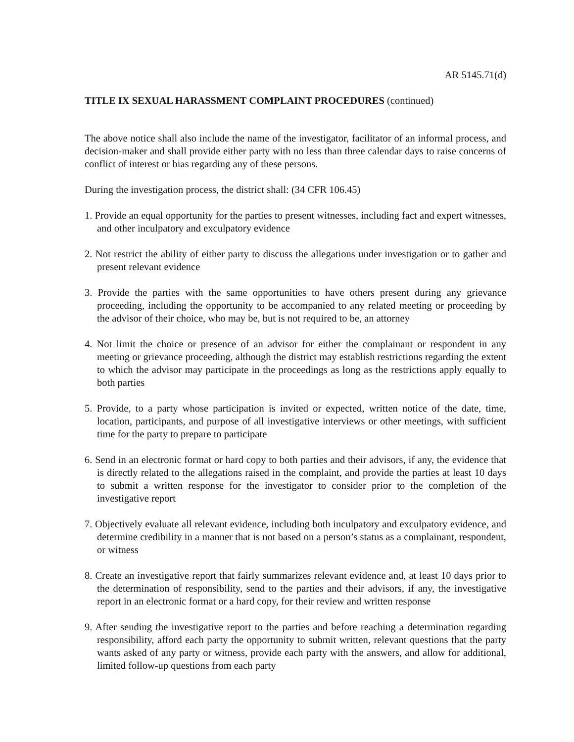AR 5145.71(d)
TITLE IX SEXUAL HARASSMENT COMPLAINT PROCEDURES (continued)
The above notice shall also include the name of the investigator, facilitator of an informal process, and decision-maker and shall provide either party with no less than three calendar days to raise concerns of conflict of interest or bias regarding any of these persons.
During the investigation process, the district shall: (34 CFR 106.45)
1. Provide an equal opportunity for the parties to present witnesses, including fact and expert witnesses, and other inculpatory and exculpatory evidence
2. Not restrict the ability of either party to discuss the allegations under investigation or to gather and present relevant evidence
3. Provide the parties with the same opportunities to have others present during any grievance proceeding, including the opportunity to be accompanied to any related meeting or proceeding by the advisor of their choice, who may be, but is not required to be, an attorney
4. Not limit the choice or presence of an advisor for either the complainant or respondent in any meeting or grievance proceeding, although the district may establish restrictions regarding the extent to which the advisor may participate in the proceedings as long as the restrictions apply equally to both parties
5. Provide, to a party whose participation is invited or expected, written notice of the date, time, location, participants, and purpose of all investigative interviews or other meetings, with sufficient time for the party to prepare to participate
6. Send in an electronic format or hard copy to both parties and their advisors, if any, the evidence that is directly related to the allegations raised in the complaint, and provide the parties at least 10 days to submit a written response for the investigator to consider prior to the completion of the investigative report
7. Objectively evaluate all relevant evidence, including both inculpatory and exculpatory evidence, and determine credibility in a manner that is not based on a person’s status as a complainant, respondent, or witness
8. Create an investigative report that fairly summarizes relevant evidence and, at least 10 days prior to the determination of responsibility, send to the parties and their advisors, if any, the investigative report in an electronic format or a hard copy, for their review and written response
9. After sending the investigative report to the parties and before reaching a determination regarding responsibility, afford each party the opportunity to submit written, relevant questions that the party wants asked of any party or witness, provide each party with the answers, and allow for additional, limited follow-up questions from each party